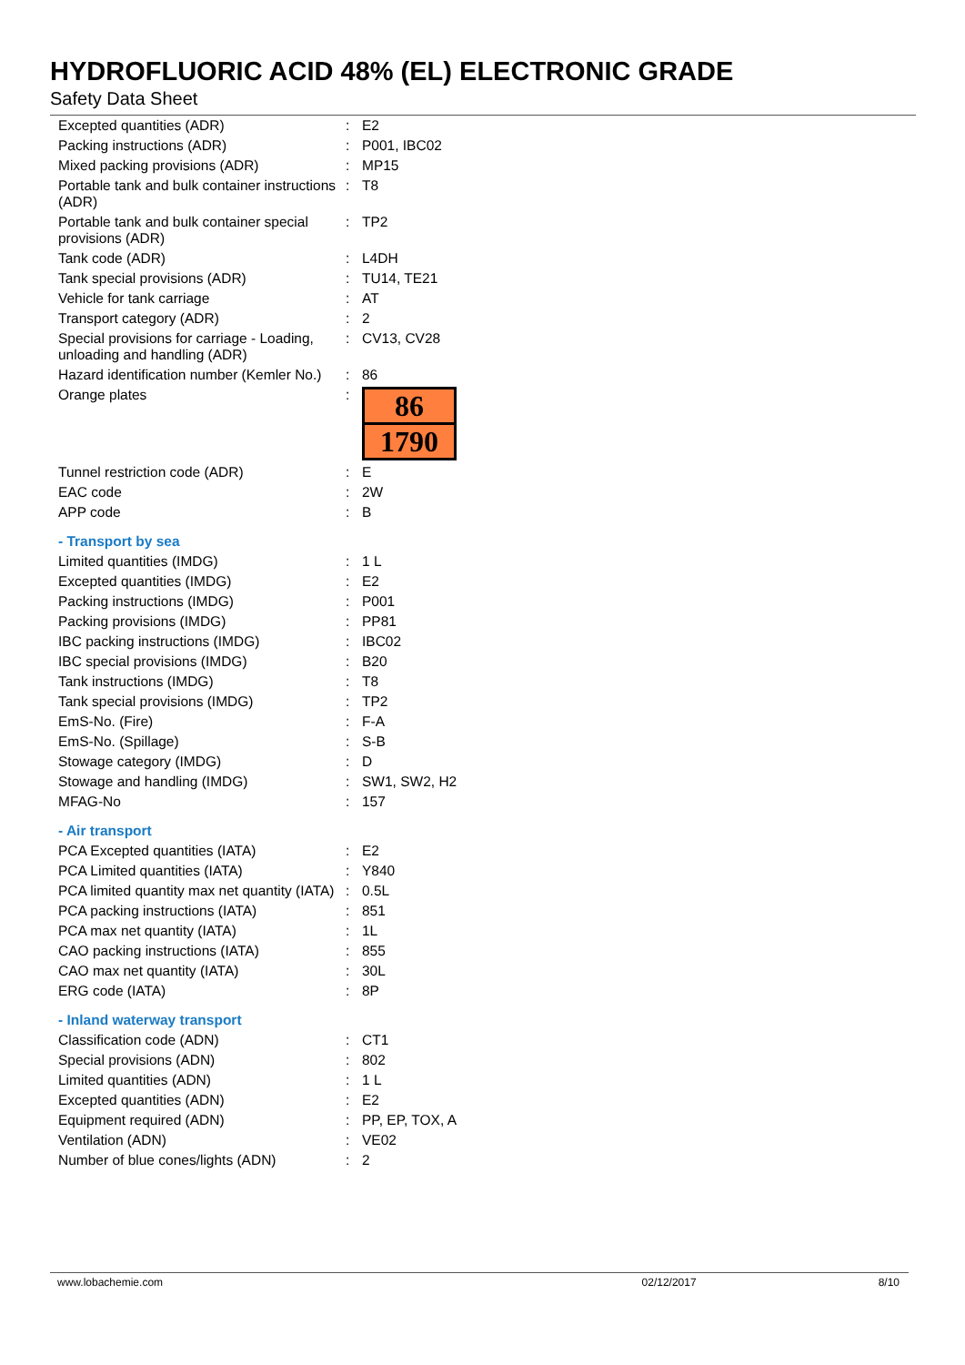HYDROFLUORIC ACID 48% (EL) ELECTRONIC GRADE
Safety Data Sheet
| Excepted quantities (ADR) | : | E2 |
| Packing instructions (ADR) | : | P001, IBC02 |
| Mixed packing provisions (ADR) | : | MP15 |
| Portable tank and bulk container instructions (ADR) | : | T8 |
| Portable tank and bulk container special provisions (ADR) | : | TP2 |
| Tank code (ADR) | : | L4DH |
| Tank special provisions (ADR) | : | TU14, TE21 |
| Vehicle for tank carriage | : | AT |
| Transport category (ADR) | : | 2 |
| Special provisions for carriage - Loading, unloading and handling (ADR) | : | CV13, CV28 |
| Hazard identification number (Kemler No.) | : | 86 |
| Orange plates | : | 86 1790 |
| Tunnel restriction code (ADR) | : | E |
| EAC code | : | 2W |
| APP code | : | B |
| - Transport by sea | | |
| Limited quantities (IMDG) | : | 1 L |
| Excepted quantities (IMDG) | : | E2 |
| Packing instructions (IMDG) | : | P001 |
| Packing provisions (IMDG) | : | PP81 |
| IBC packing instructions (IMDG) | : | IBC02 |
| IBC special provisions (IMDG) | : | B20 |
| Tank instructions (IMDG) | : | T8 |
| Tank special provisions (IMDG) | : | TP2 |
| EmS-No. (Fire) | : | F-A |
| EmS-No. (Spillage) | : | S-B |
| Stowage category (IMDG) | : | D |
| Stowage and handling (IMDG) | : | SW1, SW2, H2 |
| MFAG-No | : | 157 |
| - Air transport | | |
| PCA Excepted quantities (IATA) | : | E2 |
| PCA Limited quantities (IATA) | : | Y840 |
| PCA limited quantity max net quantity (IATA) | : | 0.5L |
| PCA packing instructions (IATA) | : | 851 |
| PCA max net quantity (IATA) | : | 1L |
| CAO packing instructions (IATA) | : | 855 |
| CAO max net quantity (IATA) | : | 30L |
| ERG code (IATA) | : | 8P |
| - Inland waterway transport | | |
| Classification code (ADN) | : | CT1 |
| Special provisions (ADN) | : | 802 |
| Limited quantities (ADN) | : | 1 L |
| Excepted quantities (ADN) | : | E2 |
| Equipment required (ADN) | : | PP, EP, TOX, A |
| Ventilation (ADN) | : | VE02 |
| Number of blue cones/lights (ADN) | : | 2 |
www.lobachemie.com 02/12/2017 8/10